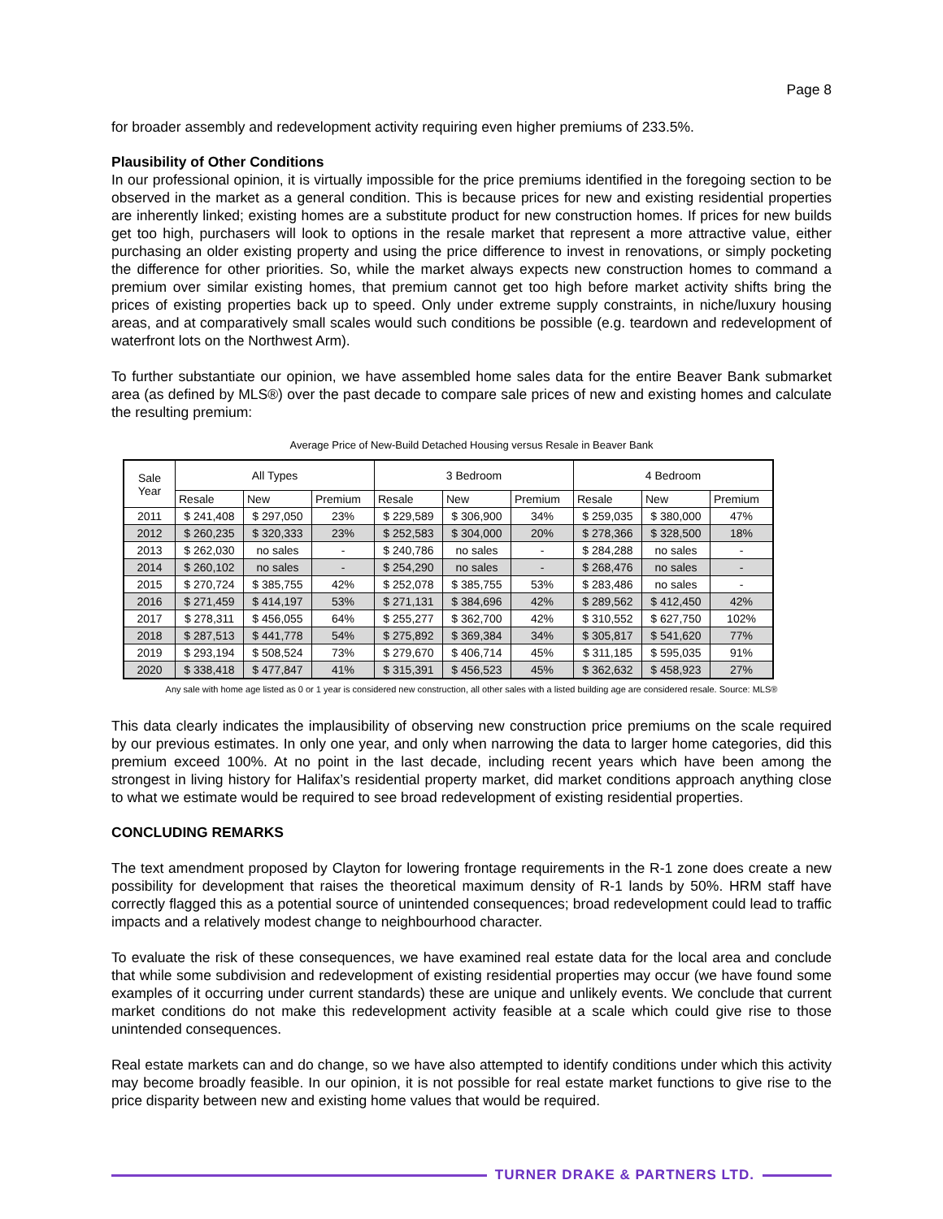Page 8
for broader assembly and redevelopment activity requiring even higher premiums of 233.5%.
Plausibility of Other Conditions
In our professional opinion, it is virtually impossible for the price premiums identified in the foregoing section to be observed in the market as a general condition. This is because prices for new and existing residential properties are inherently linked; existing homes are a substitute product for new construction homes. If prices for new builds get too high, purchasers will look to options in the resale market that represent a more attractive value, either purchasing an older existing property and using the price difference to invest in renovations, or simply pocketing the difference for other priorities. So, while the market always expects new construction homes to command a premium over similar existing homes, that premium cannot get too high before market activity shifts bring the prices of existing properties back up to speed. Only under extreme supply constraints, in niche/luxury housing areas, and at comparatively small scales would such conditions be possible (e.g. teardown and redevelopment of waterfront lots on the Northwest Arm).
To further substantiate our opinion, we have assembled home sales data for the entire Beaver Bank submarket area (as defined by MLS®) over the past decade to compare sale prices of new and existing homes and calculate the resulting premium:
Average Price of New-Build Detached Housing versus Resale in Beaver Bank
| Sale Year | All Types | | | 3 Bedroom | | | 4 Bedroom | | |
| --- | --- | --- | --- | --- | --- | --- | --- | --- | --- |
| | Resale | New | Premium | Resale | New | Premium | Resale | New | Premium |
| 2011 | $ 241,408 | $ 297,050 | 23% | $ 229,589 | $ 306,900 | 34% | $ 259,035 | $ 380,000 | 47% |
| 2012 | $ 260,235 | $ 320,333 | 23% | $ 252,583 | $ 304,000 | 20% | $ 278,366 | $ 328,500 | 18% |
| 2013 | $ 262,030 | no sales | - | $ 240,786 | no sales | - | $ 284,288 | no sales | - |
| 2014 | $ 260,102 | no sales | - | $ 254,290 | no sales | - | $ 268,476 | no sales | - |
| 2015 | $ 270,724 | $ 385,755 | 42% | $ 252,078 | $ 385,755 | 53% | $ 283,486 | no sales | - |
| 2016 | $ 271,459 | $ 414,197 | 53% | $ 271,131 | $ 384,696 | 42% | $ 289,562 | $ 412,450 | 42% |
| 2017 | $ 278,311 | $ 456,055 | 64% | $ 255,277 | $ 362,700 | 42% | $ 310,552 | $ 627,750 | 102% |
| 2018 | $ 287,513 | $ 441,778 | 54% | $ 275,892 | $ 369,384 | 34% | $ 305,817 | $ 541,620 | 77% |
| 2019 | $ 293,194 | $ 508,524 | 73% | $ 279,670 | $ 406,714 | 45% | $ 311,185 | $ 595,035 | 91% |
| 2020 | $ 338,418 | $ 477,847 | 41% | $ 315,391 | $ 456,523 | 45% | $ 362,632 | $ 458,923 | 27% |
Any sale with home age listed as 0 or 1 year is considered new construction, all other sales with a listed building age are considered resale. Source: MLS®
This data clearly indicates the implausibility of observing new construction price premiums on the scale required by our previous estimates. In only one year, and only when narrowing the data to larger home categories, did this premium exceed 100%. At no point in the last decade, including recent years which have been among the strongest in living history for Halifax’s residential property market, did market conditions approach anything close to what we estimate would be required to see broad redevelopment of existing residential properties.
CONCLUDING REMARKS
The text amendment proposed by Clayton for lowering frontage requirements in the R-1 zone does create a new possibility for development that raises the theoretical maximum density of R-1 lands by 50%. HRM staff have correctly flagged this as a potential source of unintended consequences; broad redevelopment could lead to traffic impacts and a relatively modest change to neighbourhood character.
To evaluate the risk of these consequences, we have examined real estate data for the local area and conclude that while some subdivision and redevelopment of existing residential properties may occur (we have found some examples of it occurring under current standards) these are unique and unlikely events. We conclude that current market conditions do not make this redevelopment activity feasible at a scale which could give rise to those unintended consequences.
Real estate markets can and do change, so we have also attempted to identify conditions under which this activity may become broadly feasible. In our opinion, it is not possible for real estate market functions to give rise to the price disparity between new and existing home values that would be required.
TURNER DRAKE & PARTNERS LTD.